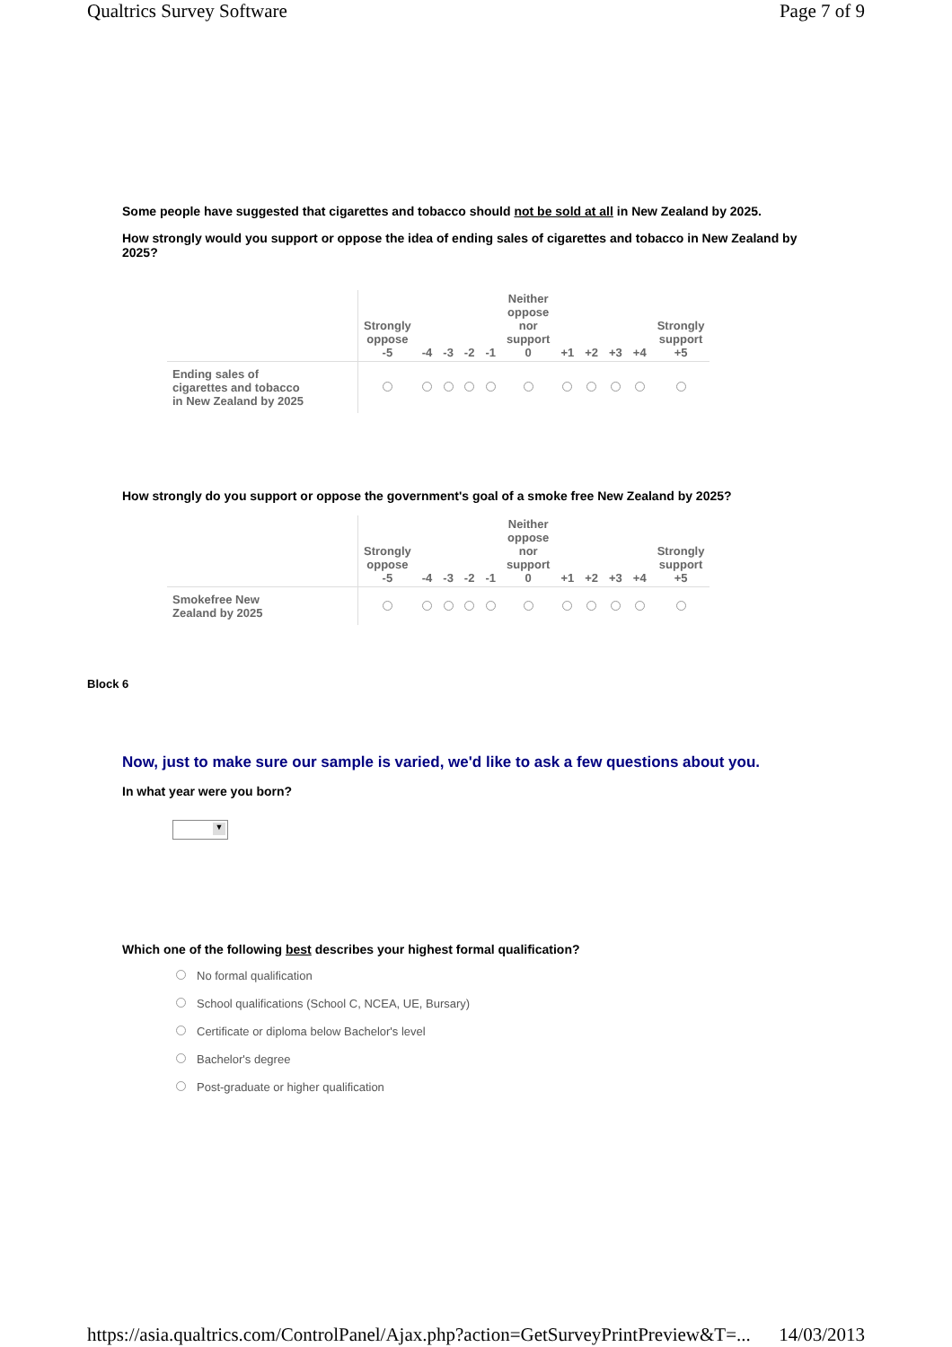Qualtrics Survey Software Page 7 of 9
Some people have suggested that cigarettes and tobacco should not be sold at all in New Zealand by 2025.
How strongly would you support or oppose the idea of ending sales of cigarettes and tobacco in New Zealand by 2025?
| | Strongly oppose -5 | -4 | -3 | -2 | -1 | Neither oppose nor support 0 | +1 | +2 | +3 | +4 | Strongly support +5 |
| --- | --- | --- | --- | --- | --- | --- | --- | --- | --- | --- | --- |
| Ending sales of cigarettes and tobacco in New Zealand by 2025 | | | | | | | | | | | |
How strongly do you support or oppose the government's goal of a smoke free New Zealand by 2025?
| | Strongly oppose -5 | -4 | -3 | -2 | -1 | Neither oppose nor support 0 | +1 | +2 | +3 | +4 | Strongly support +5 |
| --- | --- | --- | --- | --- | --- | --- | --- | --- | --- | --- | --- |
| Smokefree New Zealand by 2025 | | | | | | | | | | | |
Block 6
Now, just to make sure our sample is varied, we'd like to ask a few questions about you.
In what year were you born?
▼
Which one of the following best describes your highest formal qualification?
No formal qualification
School qualifications (School C, NCEA, UE, Bursary)
Certificate or diploma below Bachelor's level
Bachelor's degree
Post-graduate or higher qualification
https://asia.qualtrics.com/ControlPanel/Ajax.php?action=GetSurveyPrintPreview&T=... 14/03/2013